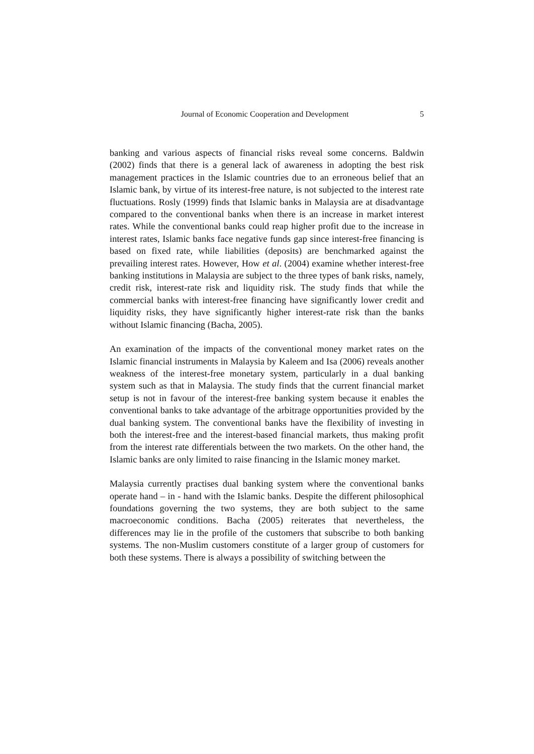Journal of Economic Cooperation and Development 5
banking and various aspects of financial risks reveal some concerns. Baldwin (2002) finds that there is a general lack of awareness in adopting the best risk management practices in the Islamic countries due to an erroneous belief that an Islamic bank, by virtue of its interest-free nature, is not subjected to the interest rate fluctuations. Rosly (1999) finds that Islamic banks in Malaysia are at disadvantage compared to the conventional banks when there is an increase in market interest rates. While the conventional banks could reap higher profit due to the increase in interest rates, Islamic banks face negative funds gap since interest-free financing is based on fixed rate, while liabilities (deposits) are benchmarked against the prevailing interest rates. However, How et al. (2004) examine whether interest-free banking institutions in Malaysia are subject to the three types of bank risks, namely, credit risk, interest-rate risk and liquidity risk. The study finds that while the commercial banks with interest-free financing have significantly lower credit and liquidity risks, they have significantly higher interest-rate risk than the banks without Islamic financing (Bacha, 2005).
An examination of the impacts of the conventional money market rates on the Islamic financial instruments in Malaysia by Kaleem and Isa (2006) reveals another weakness of the interest-free monetary system, particularly in a dual banking system such as that in Malaysia. The study finds that the current financial market setup is not in favour of the interest-free banking system because it enables the conventional banks to take advantage of the arbitrage opportunities provided by the dual banking system. The conventional banks have the flexibility of investing in both the interest-free and the interest-based financial markets, thus making profit from the interest rate differentials between the two markets. On the other hand, the Islamic banks are only limited to raise financing in the Islamic money market.
Malaysia currently practises dual banking system where the conventional banks operate hand – in - hand with the Islamic banks. Despite the different philosophical foundations governing the two systems, they are both subject to the same macroeconomic conditions. Bacha (2005) reiterates that nevertheless, the differences may lie in the profile of the customers that subscribe to both banking systems. The non-Muslim customers constitute of a larger group of customers for both these systems. There is always a possibility of switching between the